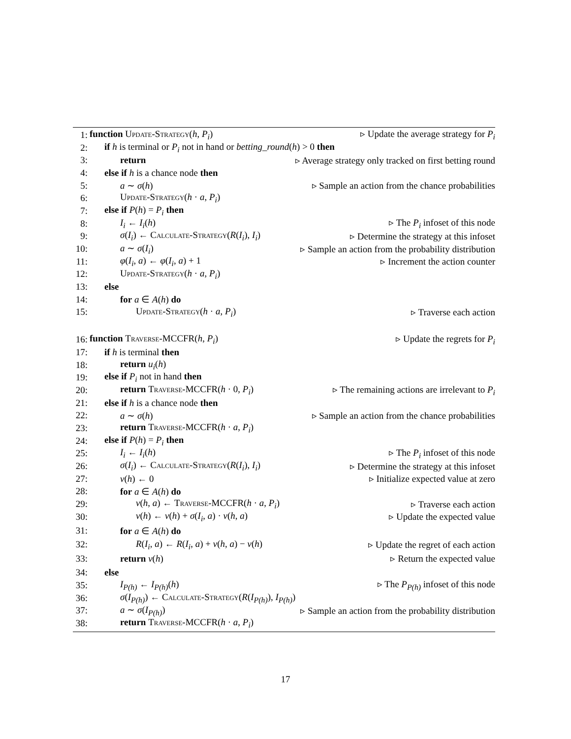1: function Update-Strategy(h, P<sub>i</sub>) ▹ Update the average strategy for P<sub>i</sub>
2: if h is terminal or P<sub>i</sub> not in hand or betting_round(h) > 0 then
3: return ▹ Average strategy only tracked on first betting round
4: else if h is a chance node then
5: a ∼ σ(h) ▹ Sample an action from the chance probabilities
6: Update-Strategy(h · a, P<sub>i</sub>)
7: else if P(h) = P<sub>i</sub> then
8: I<sub>i</sub> ← I<sub>i</sub>(h) ▹ The P<sub>i</sub> infoset of this node
9: σ(I<sub>i</sub>) ← Calculate-Strategy(R(I<sub>i</sub>), I<sub>i</sub>) ▹ Determine the strategy at this infoset
10: a ∼ σ(I<sub>i</sub>) ▹ Sample an action from the probability distribution
11: φ(I<sub>i</sub>, a) ← φ(I<sub>i</sub>, a) + 1 ▹ Increment the action counter
12: Update-Strategy(h · a, P<sub>i</sub>)
13: else
14: for a ∈ A(h) do
15: Update-Strategy(h · a, P<sub>i</sub>) ▹ Traverse each action
16: function Traverse-MCCFR(h, P<sub>i</sub>) ▹ Update the regrets for P<sub>i</sub>
17: if h is terminal then
18: return u<sub>i</sub>(h)
19: else if P<sub>i</sub> not in hand then
20: return Traverse-MCCFR(h · 0, P<sub>i</sub>) ▹ The remaining actions are irrelevant to P<sub>i</sub>
21: else if h is a chance node then
22: a ∼ σ(h) ▹ Sample an action from the chance probabilities
23: return Traverse-MCCFR(h · a, P<sub>i</sub>)
24: else if P(h) = P<sub>i</sub> then
25: I<sub>i</sub> ← I<sub>i</sub>(h) ▹ The P<sub>i</sub> infoset of this node
26: σ(I<sub>i</sub>) ← Calculate-Strategy(R(I<sub>i</sub>), I<sub>i</sub>) ▹ Determine the strategy at this infoset
27: v(h) ← 0 ▹ Initialize expected value at zero
28: for a ∈ A(h) do
29: v(h, a) ← Traverse-MCCFR(h · a, P<sub>i</sub>) ▹ Traverse each action
30: v(h) ← v(h) + σ(I<sub>i</sub>, a) · v(h, a) ▹ Update the expected value
31: for a ∈ A(h) do
32: R(I<sub>i</sub>, a) ← R(I<sub>i</sub>, a) + v(h, a) − v(h) ▹ Update the regret of each action
33: return v(h) ▹ Return the expected value
34: else
35: I<sub>P(h)</sub> ← I<sub>P(h)</sub>(h) ▹ The P<sub>P(h)</sub> infoset of this node
36: σ(I<sub>P(h)</sub>) ← Calculate-Strategy(R(I<sub>P(h)</sub>), I<sub>P(h)</sub>)
37: a ∼ σ(I<sub>P(h)</sub>) ▹ Sample an action from the probability distribution
38: return Traverse-MCCFR(h · a, P<sub>i</sub>)
17